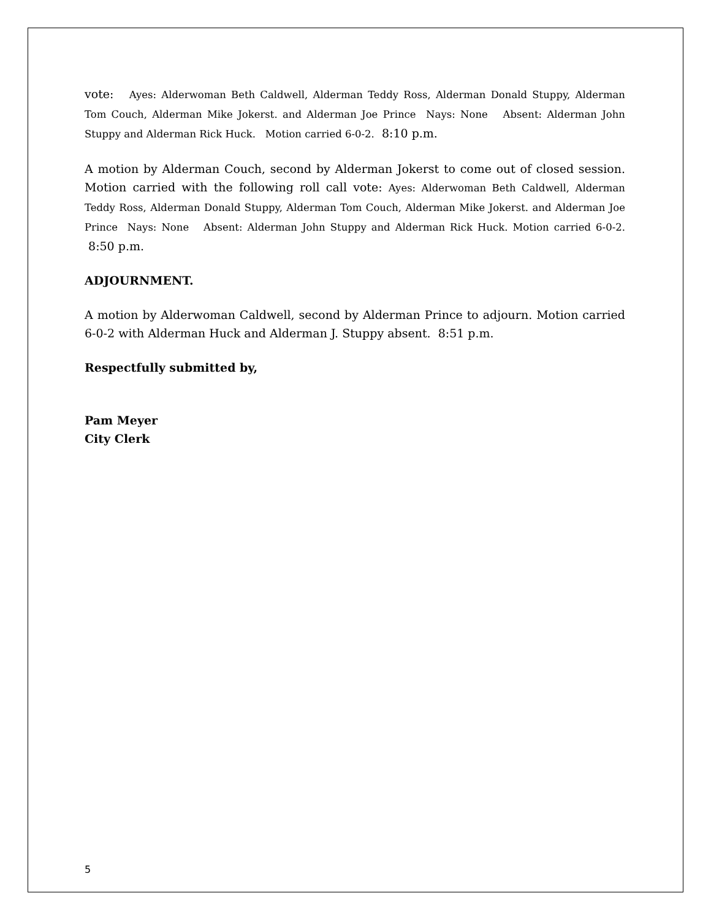vote: Ayes: Alderwoman Beth Caldwell, Alderman Teddy Ross, Alderman Donald Stuppy, Alderman Tom Couch, Alderman Mike Jokerst. and Alderman Joe Prince Nays: None Absent: Alderman John Stuppy and Alderman Rick Huck. Motion carried 6-0-2. 8:10 p.m.
A motion by Alderman Couch, second by Alderman Jokerst to come out of closed session. Motion carried with the following roll call vote: Ayes: Alderwoman Beth Caldwell, Alderman Teddy Ross, Alderman Donald Stuppy, Alderman Tom Couch, Alderman Mike Jokerst. and Alderman Joe Prince Nays: None Absent: Alderman John Stuppy and Alderman Rick Huck. Motion carried 6-0-2. 8:50 p.m.
ADJOURNMENT.
A motion by Alderwoman Caldwell, second by Alderman Prince to adjourn. Motion carried 6-0-2 with Alderman Huck and Alderman J. Stuppy absent. 8:51 p.m.
Respectfully submitted by,
Pam Meyer
City Clerk
5